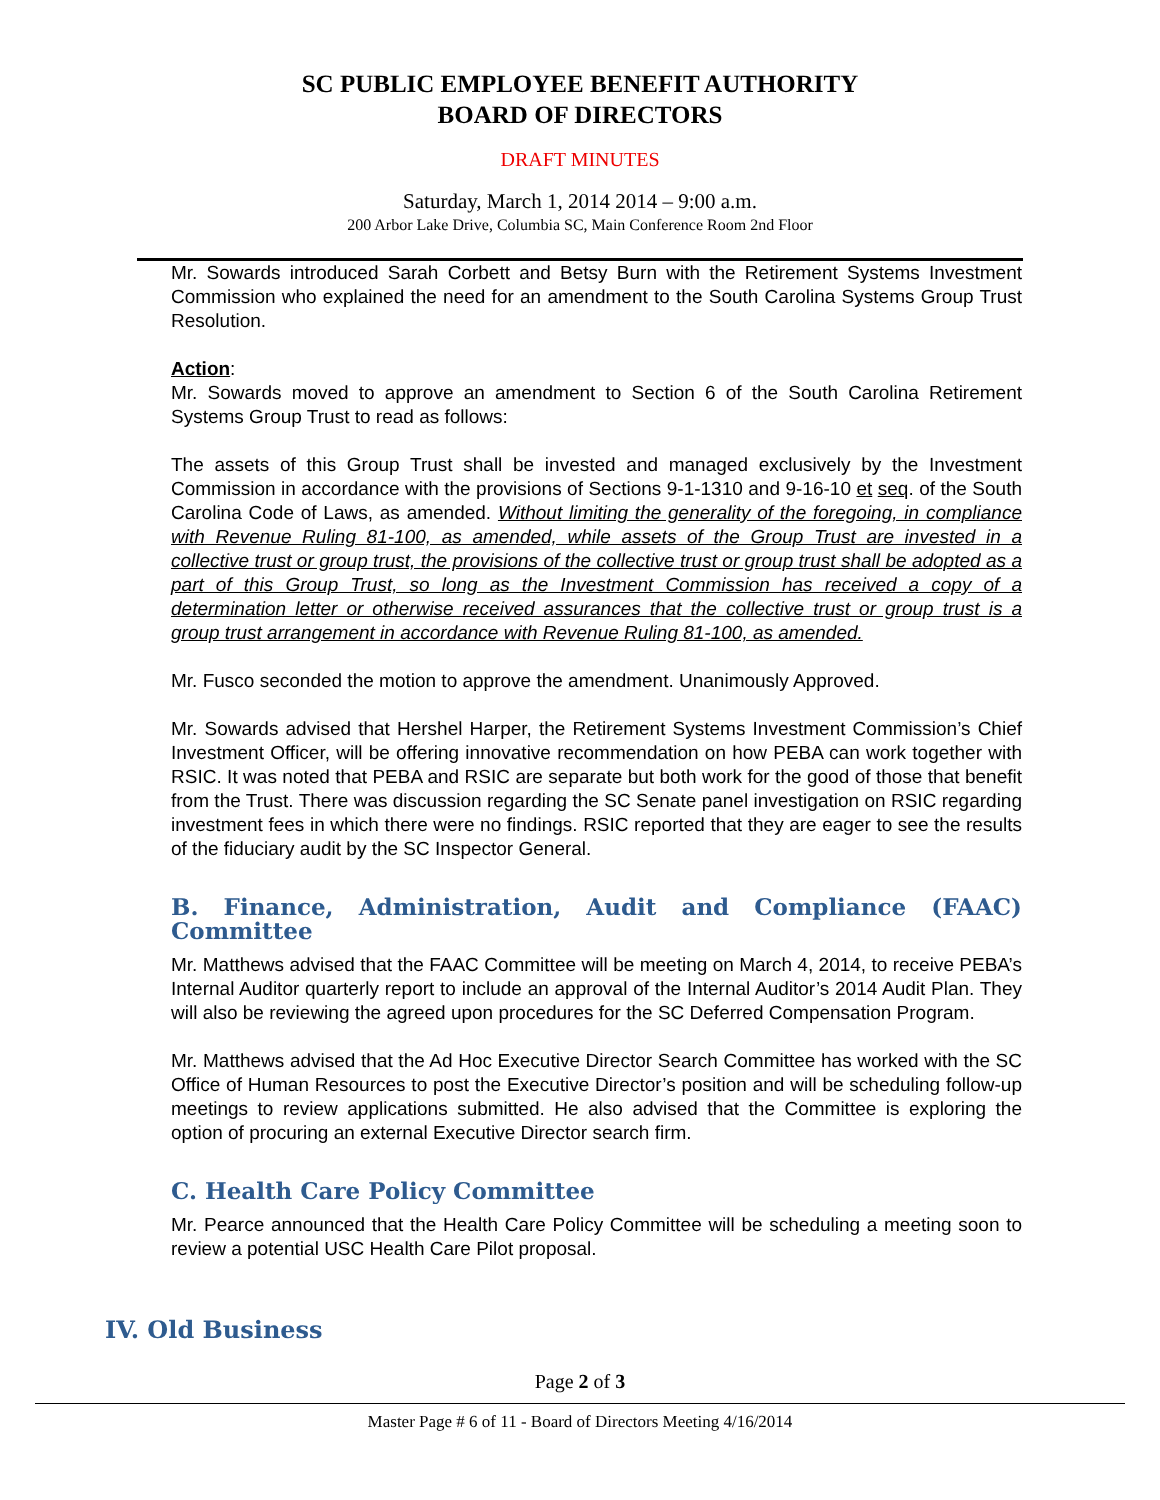SC PUBLIC EMPLOYEE BENEFIT AUTHORITY
BOARD OF DIRECTORS
DRAFT MINUTES
Saturday, March 1, 2014 2014 – 9:00 a.m.
200 Arbor Lake Drive, Columbia SC, Main Conference Room 2nd Floor
Mr. Sowards introduced Sarah Corbett and Betsy Burn with the Retirement Systems Investment Commission who explained the need for an amendment to the South Carolina Systems Group Trust Resolution.
Action:
Mr. Sowards moved to approve an amendment to Section 6 of the South Carolina Retirement Systems Group Trust to read as follows:
The assets of this Group Trust shall be invested and managed exclusively by the Investment Commission in accordance with the provisions of Sections 9-1-1310 and 9-16-10 et seq. of the South Carolina Code of Laws, as amended. Without limiting the generality of the foregoing, in compliance with Revenue Ruling 81-100, as amended, while assets of the Group Trust are invested in a collective trust or group trust, the provisions of the collective trust or group trust shall be adopted as a part of this Group Trust, so long as the Investment Commission has received a copy of a determination letter or otherwise received assurances that the collective trust or group trust is a group trust arrangement in accordance with Revenue Ruling 81-100, as amended.
Mr. Fusco seconded the motion to approve the amendment. Unanimously Approved.
Mr. Sowards advised that Hershel Harper, the Retirement Systems Investment Commission’s Chief Investment Officer, will be offering innovative recommendation on how PEBA can work together with RSIC. It was noted that PEBA and RSIC are separate but both work for the good of those that benefit from the Trust. There was discussion regarding the SC Senate panel investigation on RSIC regarding investment fees in which there were no findings. RSIC reported that they are eager to see the results of the fiduciary audit by the SC Inspector General.
B. Finance, Administration, Audit and Compliance (FAAC) Committee
Mr. Matthews advised that the FAAC Committee will be meeting on March 4, 2014, to receive PEBA’s Internal Auditor quarterly report to include an approval of the Internal Auditor’s 2014 Audit Plan. They will also be reviewing the agreed upon procedures for the SC Deferred Compensation Program.
Mr. Matthews advised that the Ad Hoc Executive Director Search Committee has worked with the SC Office of Human Resources to post the Executive Director’s position and will be scheduling follow-up meetings to review applications submitted. He also advised that the Committee is exploring the option of procuring an external Executive Director search firm.
C. Health Care Policy Committee
Mr. Pearce announced that the Health Care Policy Committee will be scheduling a meeting soon to review a potential USC Health Care Pilot proposal.
IV. Old Business
Page 2 of 3
Master Page # 6 of 11 - Board of Directors Meeting 4/16/2014